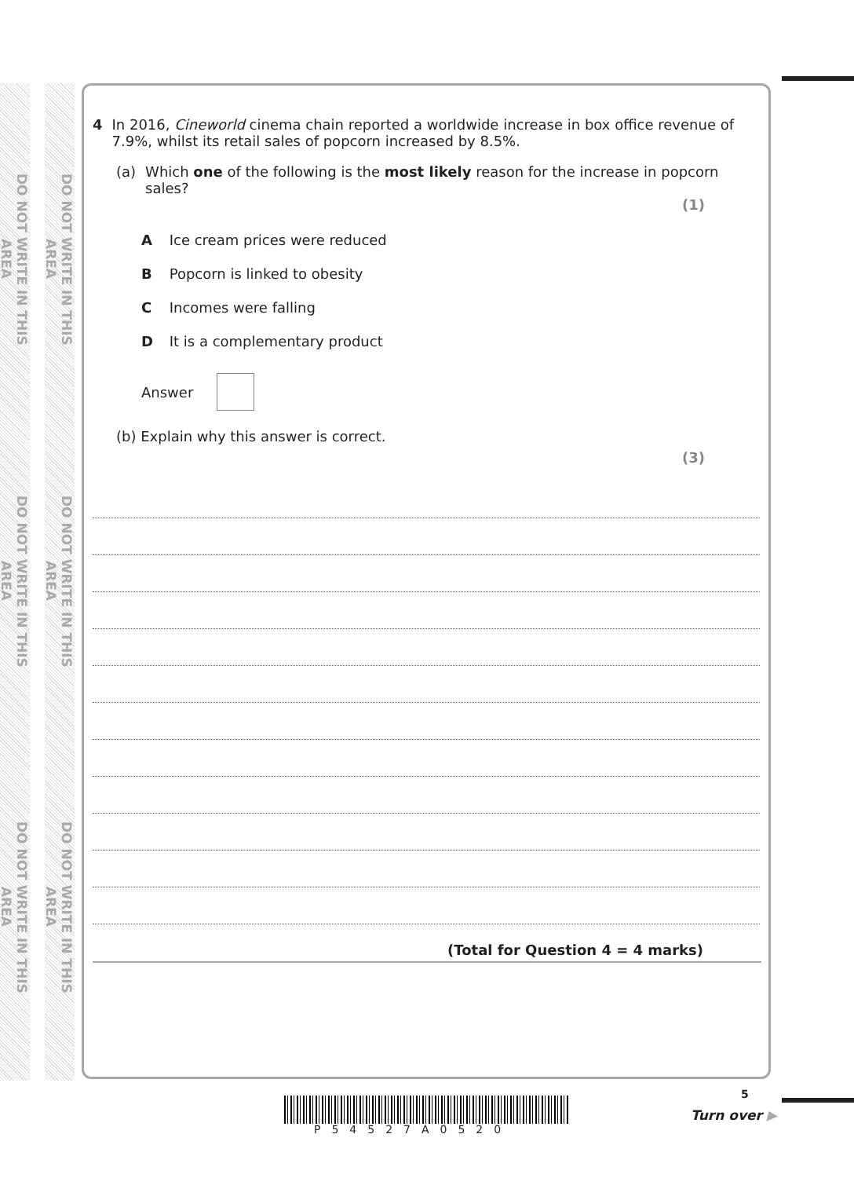DO NOT WRITE IN THIS AREA
DO NOT WRITE IN THIS AREA
DO NOT WRITE IN THIS AREA
DO NOT WRITE IN THIS AREA
DO NOT WRITE IN THIS AREA
DO NOT WRITE IN THIS AREA
4 In 2016, Cineworld cinema chain reported a worldwide increase in box office revenue of 7.9%, whilst its retail sales of popcorn increased by 8.5%.
(a) Which one of the following is the most likely reason for the increase in popcorn sales?
(1)
A Ice cream prices were reduced
B Popcorn is linked to obesity
C Incomes were falling
D It is a complementary product
Answer
(b) Explain why this answer is correct.
(3)
(Total for Question 4 = 4 marks)
P54527A0520
5
Turn over ▶